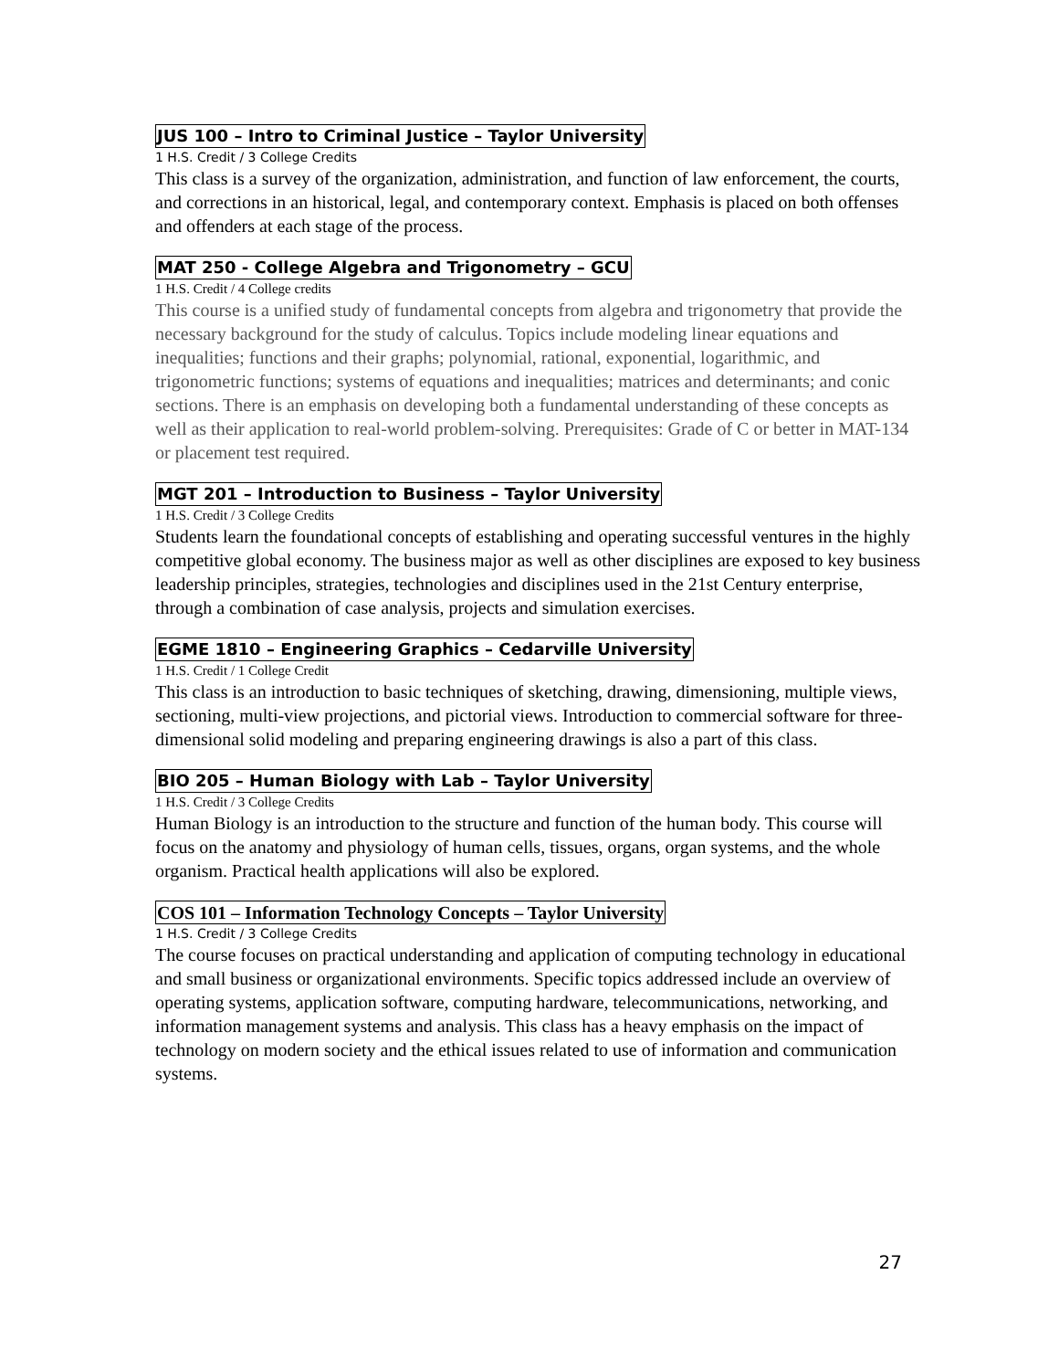JUS 100 – Intro to Criminal Justice – Taylor University
1 H.S. Credit / 3 College Credits
This class is a survey of the organization, administration, and function of law enforcement, the courts, and corrections in an historical, legal, and contemporary context. Emphasis is placed on both offenses and offenders at each stage of the process.
MAT 250 - College Algebra and Trigonometry – GCU
1 H.S. Credit / 4 College credits
This course is a unified study of fundamental concepts from algebra and trigonometry that provide the necessary background for the study of calculus. Topics include modeling linear equations and inequalities; functions and their graphs; polynomial, rational, exponential, logarithmic, and trigonometric functions; systems of equations and inequalities; matrices and determinants; and conic sections. There is an emphasis on developing both a fundamental understanding of these concepts as well as their application to real-world problem-solving. Prerequisites: Grade of C or better in MAT-134 or placement test required.
MGT 201 – Introduction to Business – Taylor University
1 H.S. Credit / 3 College Credits
Students learn the foundational concepts of establishing and operating successful ventures in the highly competitive global economy. The business major as well as other disciplines are exposed to key business leadership principles, strategies, technologies and disciplines used in the 21st Century enterprise, through a combination of case analysis, projects and simulation exercises.
EGME 1810 – Engineering Graphics – Cedarville University
1 H.S. Credit / 1 College Credit
This class is an introduction to basic techniques of sketching, drawing, dimensioning, multiple views, sectioning, multi-view projections, and pictorial views. Introduction to commercial software for three-dimensional solid modeling and preparing engineering drawings is also a part of this class.
BIO 205 – Human Biology with Lab – Taylor University
1 H.S. Credit / 3 College Credits
Human Biology is an introduction to the structure and function of the human body. This course will focus on the anatomy and physiology of human cells, tissues, organs, organ systems, and the whole organism. Practical health applications will also be explored.
COS 101 – Information Technology Concepts – Taylor University
1 H.S. Credit / 3 College Credits
The course focuses on practical understanding and application of computing technology in educational and small business or organizational environments. Specific topics addressed include an overview of operating systems, application software, computing hardware, telecommunications, networking, and information management systems and analysis. This class has a heavy emphasis on the impact of technology on modern society and the ethical issues related to use of information and communication systems.
27